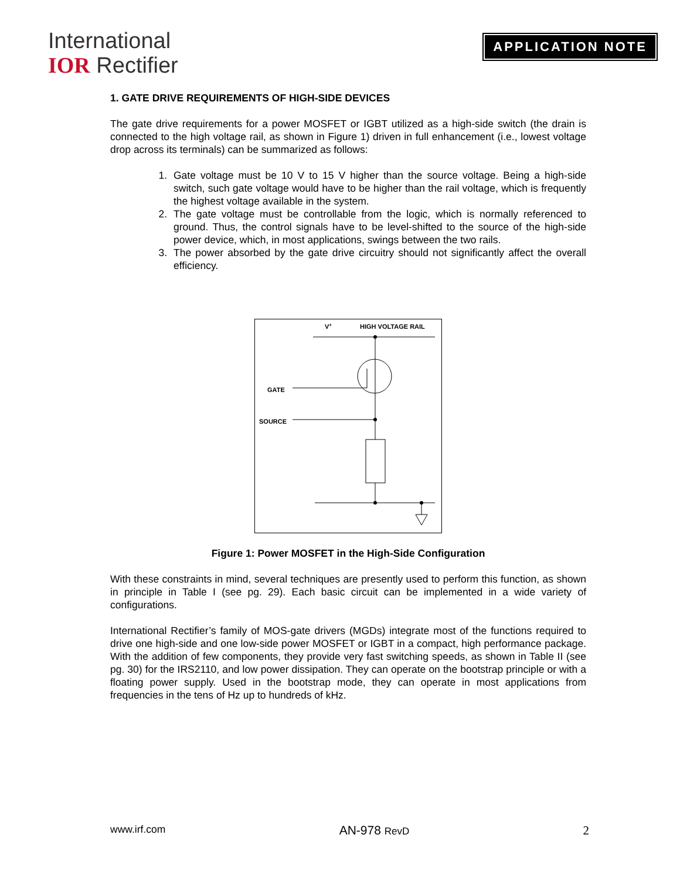International
IOR Rectifier
APPLICATION NOTE
1. GATE DRIVE REQUIREMENTS OF HIGH-SIDE DEVICES
The gate drive requirements for a power MOSFET or IGBT utilized as a high-side switch (the drain is connected to the high voltage rail, as shown in Figure 1) driven in full enhancement (i.e., lowest voltage drop across its terminals) can be summarized as follows:
1. Gate voltage must be 10 V to 15 V higher than the source voltage. Being a high-side switch, such gate voltage would have to be higher than the rail voltage, which is frequently the highest voltage available in the system.
2. The gate voltage must be controllable from the logic, which is normally referenced to ground. Thus, the control signals have to be level-shifted to the source of the high-side power device, which, in most applications, swings between the two rails.
3. The power absorbed by the gate drive circuitry should not significantly affect the overall efficiency.
V+
HIGH VOLTAGE RAIL
GATE
SOURCE
Figure 1: Power MOSFET in the High-Side Configuration
With these constraints in mind, several techniques are presently used to perform this function, as shown in principle in Table I (see pg. 29). Each basic circuit can be implemented in a wide variety of configurations.
International Rectifier’s family of MOS-gate drivers (MGDs) integrate most of the functions required to drive one high-side and one low-side power MOSFET or IGBT in a compact, high performance package. With the addition of few components, they provide very fast switching speeds, as shown in Table II (see pg. 30) for the IRS2110, and low power dissipation. They can operate on the bootstrap principle or with a floating power supply. Used in the bootstrap mode, they can operate in most applications from frequencies in the tens of Hz up to hundreds of kHz.
www.irf.com AN-978 RevD 2